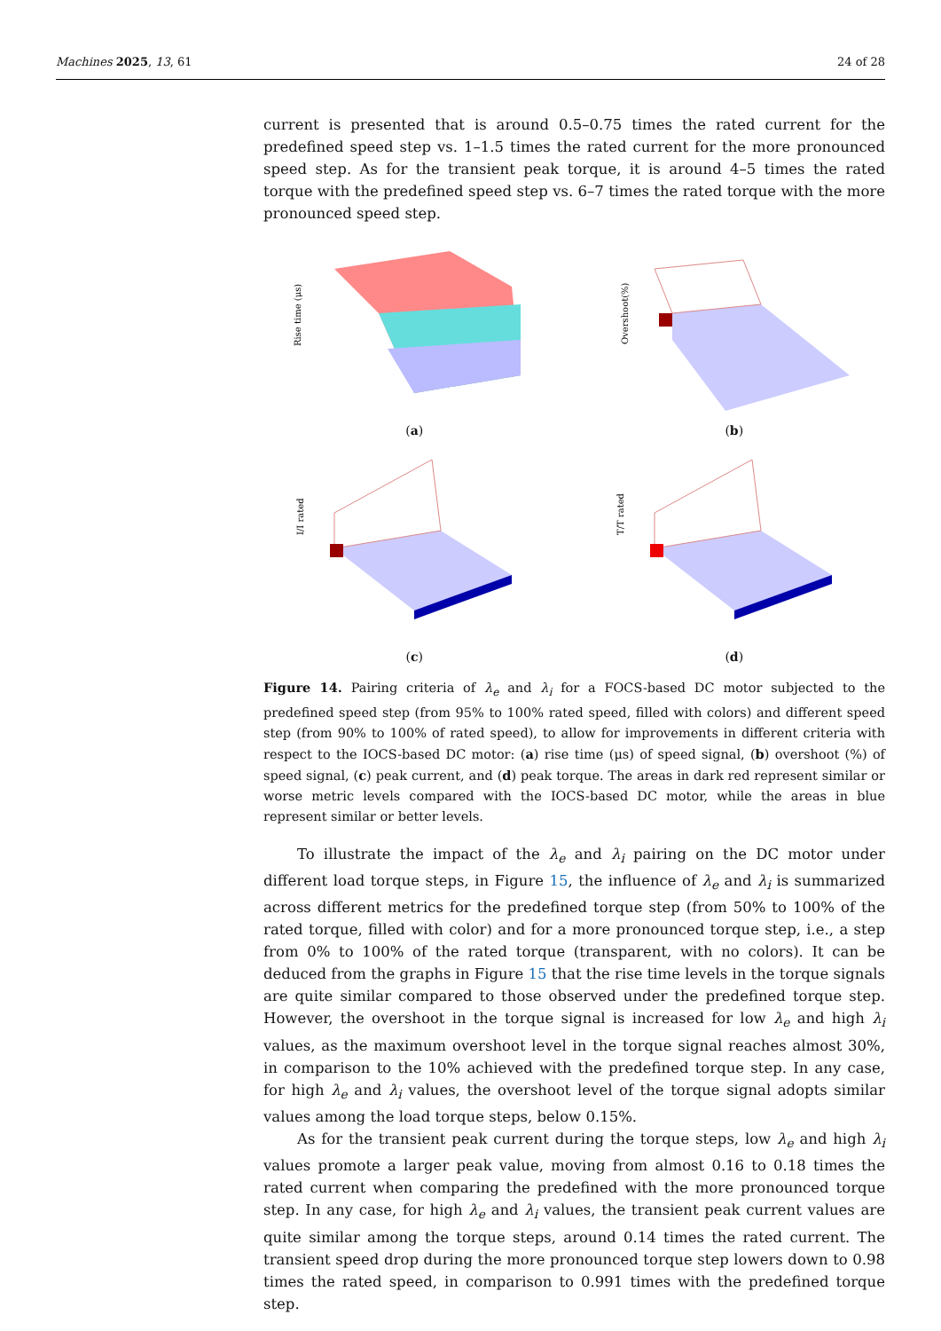Machines 2025, 13, 61 24 of 28
current is presented that is around 0.5–0.75 times the rated current for the predefined speed step vs. 1–1.5 times the rated current for the more pronounced speed step. As for the transient peak torque, it is around 4–5 times the rated torque with the predefined speed step vs. 6–7 times the rated torque with the more pronounced speed step.
Rise time (μs)
(a)
Overshoot(%)
(b)
I/I rated
(c)
T/T rated
(d)
Figure 14. Pairing criteria of λ<sub>e</sub> and λ<sub>i</sub> for a FOCS-based DC motor subjected to the predefined speed step (from 95% to 100% rated speed, filled with colors) and different speed step (from 90% to 100% of rated speed), to allow for improvements in different criteria with respect to the IOCS-based DC motor: (a) rise time (μs) of speed signal, (b) overshoot (%) of speed signal, (c) peak current, and (d) peak torque. The areas in dark red represent similar or worse metric levels compared with the IOCS-based DC motor, while the areas in blue represent similar or better levels.
To illustrate the impact of the λ<sub>e</sub> and λ<sub>i</sub> pairing on the DC motor under different load torque steps, in Figure 15, the influence of λ<sub>e</sub> and λ<sub>i</sub> is summarized across different metrics for the predefined torque step (from 50% to 100% of the rated torque, filled with color) and for a more pronounced torque step, i.e., a step from 0% to 100% of the rated torque (transparent, with no colors). It can be deduced from the graphs in Figure 15 that the rise time levels in the torque signals are quite similar compared to those observed under the predefined torque step. However, the overshoot in the torque signal is increased for low λ<sub>e</sub> and high λ<sub>i</sub> values, as the maximum overshoot level in the torque signal reaches almost 30%, in comparison to the 10% achieved with the predefined torque step. In any case, for high λ<sub>e</sub> and λ<sub>i</sub> values, the overshoot level of the torque signal adopts similar values among the load torque steps, below 0.15%.
As for the transient peak current during the torque steps, low λ<sub>e</sub> and high λ<sub>i</sub> values promote a larger peak value, moving from almost 0.16 to 0.18 times the rated current when comparing the predefined with the more pronounced torque step. In any case, for high λ<sub>e</sub> and λ<sub>i</sub> values, the transient peak current values are quite similar among the torque steps, around 0.14 times the rated current. The transient speed drop during the more pronounced torque step lowers down to 0.98 times the rated speed, in comparison to 0.991 times with the predefined torque step.